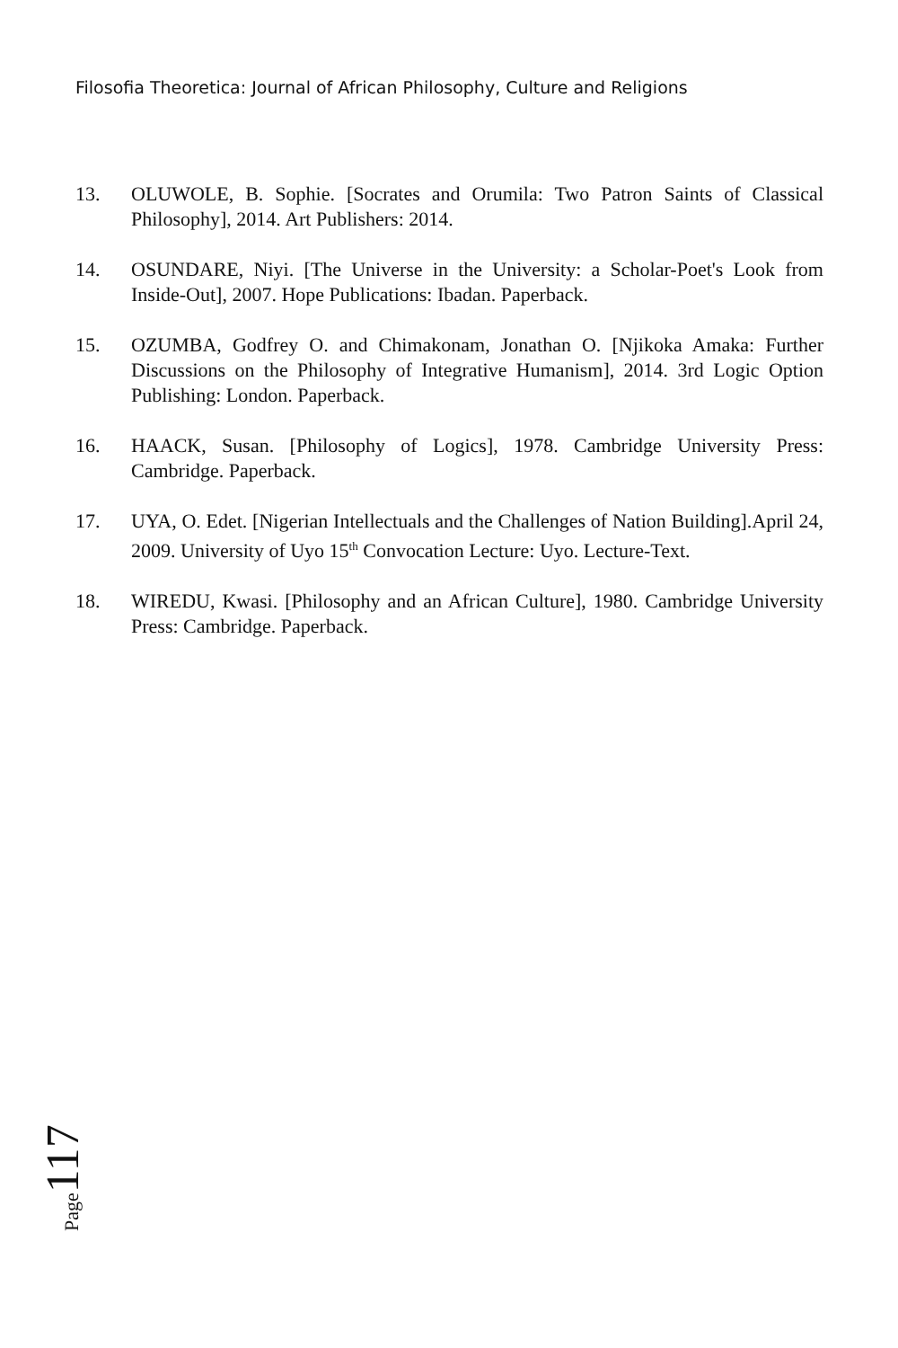Filosofia Theoretica: Journal of African Philosophy, Culture and Religions
13. OLUWOLE, B. Sophie. [Socrates and Orumila: Two Patron Saints of Classical Philosophy], 2014. Art Publishers: 2014.
14. OSUNDARE, Niyi. [The Universe in the University: a Scholar-Poet's Look from Inside-Out], 2007. Hope Publications: Ibadan. Paperback.
15. OZUMBA, Godfrey O. and Chimakonam, Jonathan O. [Njikoka Amaka: Further Discussions on the Philosophy of Integrative Humanism], 2014. 3rd Logic Option Publishing: London. Paperback.
16. HAACK, Susan. [Philosophy of Logics], 1978. Cambridge University Press: Cambridge. Paperback.
17. UYA, O. Edet. [Nigerian Intellectuals and the Challenges of Nation Building].April 24, 2009. University of Uyo 15<sup>th</sup> Convocation Lecture: Uyo. Lecture-Text.
18. WIREDU, Kwasi. [Philosophy and an African Culture], 1980. Cambridge University Press: Cambridge. Paperback.
Page 117